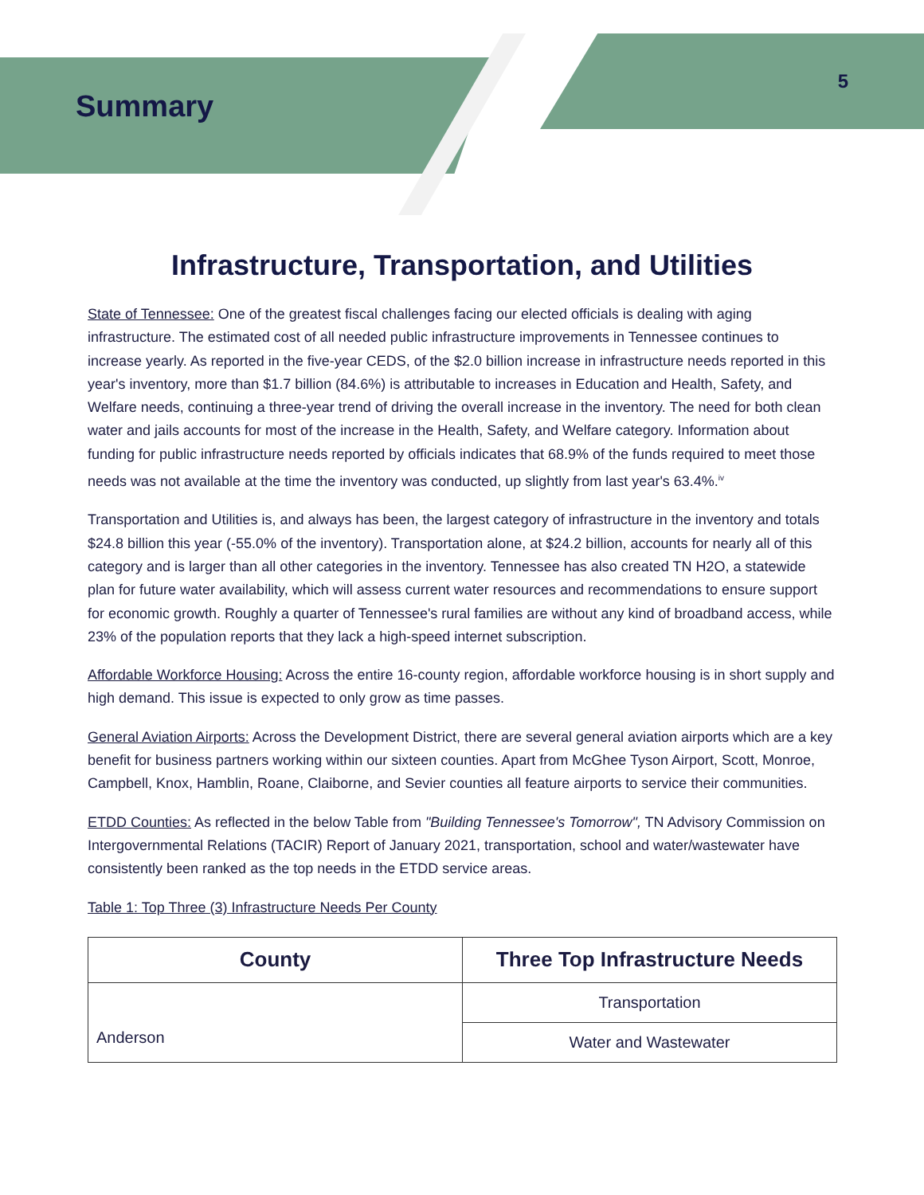Summary
5
Infrastructure, Transportation, and Utilities
State of Tennessee: One of the greatest fiscal challenges facing our elected officials is dealing with aging infrastructure. The estimated cost of all needed public infrastructure improvements in Tennessee continues to increase yearly. As reported in the five-year CEDS, of the $2.0 billion increase in infrastructure needs reported in this year's inventory, more than $1.7 billion (84.6%) is attributable to increases in Education and Health, Safety, and Welfare needs, continuing a three-year trend of driving the overall increase in the inventory. The need for both clean water and jails accounts for most of the increase in the Health, Safety, and Welfare category. Information about funding for public infrastructure needs reported by officials indicates that 68.9% of the funds required to meet those needs was not available at the time the inventory was conducted, up slightly from last year's 63.4%.<sup>iv</sup>
Transportation and Utilities is, and always has been, the largest category of infrastructure in the inventory and totals $24.8 billion this year (-55.0% of the inventory). Transportation alone, at $24.2 billion, accounts for nearly all of this category and is larger than all other categories in the inventory. Tennessee has also created TN H2O, a statewide plan for future water availability, which will assess current water resources and recommendations to ensure support for economic growth. Roughly a quarter of Tennessee's rural families are without any kind of broadband access, while 23% of the population reports that they lack a high-speed internet subscription.
Affordable Workforce Housing: Across the entire 16-county region, affordable workforce housing is in short supply and high demand. This issue is expected to only grow as time passes.
General Aviation Airports: Across the Development District, there are several general aviation airports which are a key benefit for business partners working within our sixteen counties. Apart from McGhee Tyson Airport, Scott, Monroe, Campbell, Knox, Hamblin, Roane, Claiborne, and Sevier counties all feature airports to service their communities.
ETDD Counties: As reflected in the below Table from "Building Tennessee's Tomorrow", TN Advisory Commission on Intergovernmental Relations (TACIR) Report of January 2021, transportation, school and water/wastewater have consistently been ranked as the top needs in the ETDD service areas.
Table 1: Top Three (3) Infrastructure Needs Per County
| County | Three Top Infrastructure Needs |
| --- | --- |
| Anderson | Transportation |
| | Water and Wastewater |